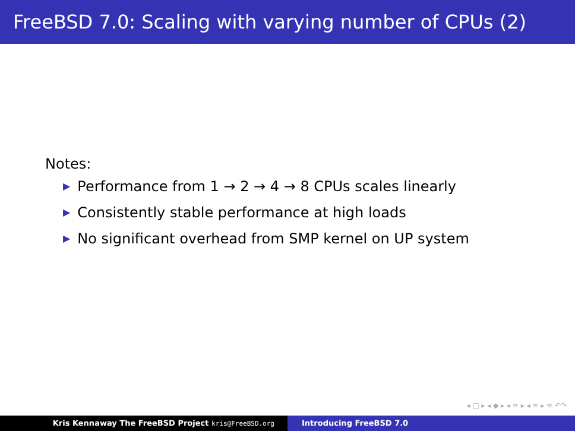FreeBSD 7.0: Scaling with varying number of CPUs (2)
Notes:
▶ Performance from 1 → 2 → 4 → 8 CPUs scales linearly
▶ Consistently stable performance at high loads
▶ No significant overhead from SMP kernel on UP system
◂ □ ▸ ◂ ◆ ▸ ◂ ≡ ▸ ◂ ≡ ▸ ≡ ↶↷
Kris Kennaway The FreeBSD Project kris@FreeBSD.org
Introducing FreeBSD 7.0